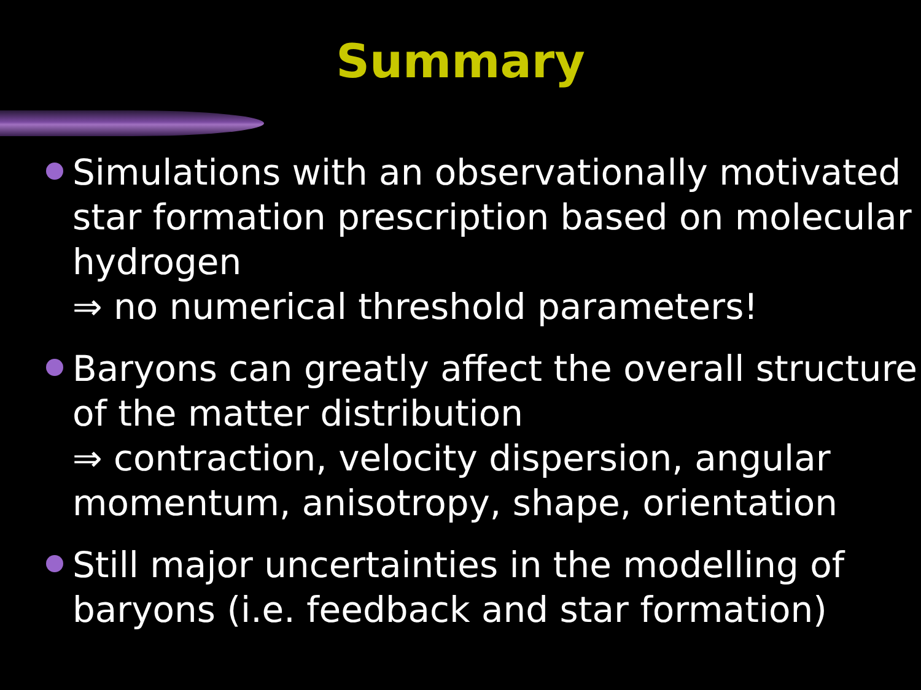Summary
Simulations with an observationally motivated star formation prescription based on molecular hydrogen
⇒ no numerical threshold parameters!
Baryons can greatly affect the overall structure of the matter distribution
⇒ contraction, velocity dispersion, angular momentum, anisotropy, shape, orientation
Still major uncertainties in the modelling of baryons (i.e. feedback and star formation)